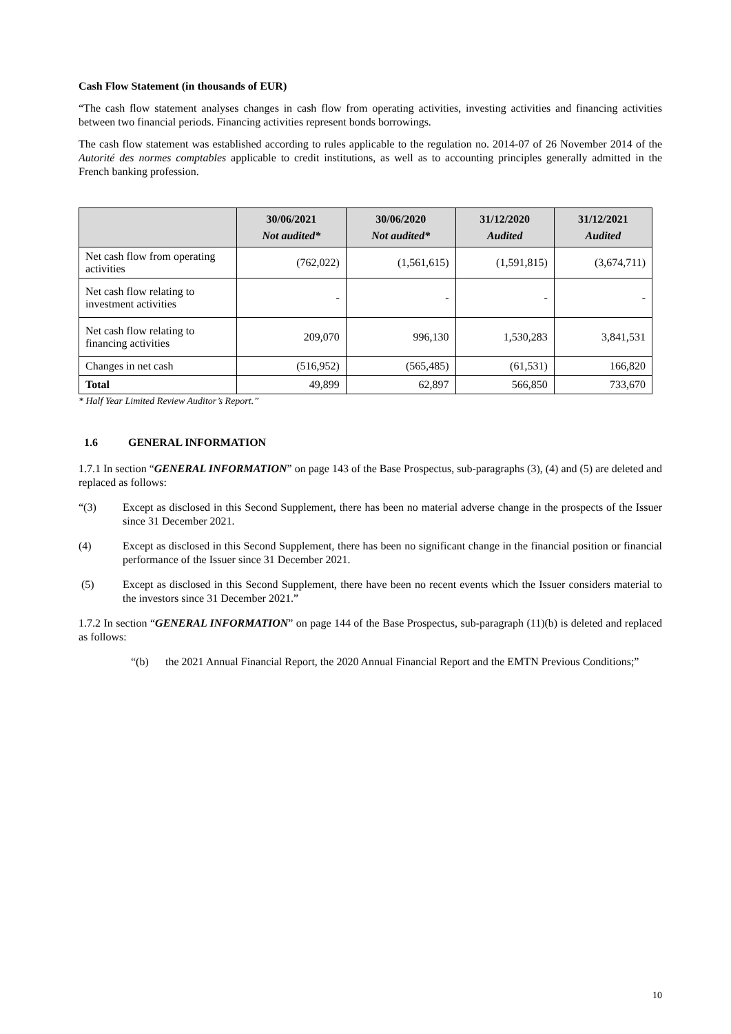Cash Flow Statement (in thousands of EUR)
“The cash flow statement analyses changes in cash flow from operating activities, investing activities and financing activities between two financial periods. Financing activities represent bonds borrowings.
The cash flow statement was established according to rules applicable to the regulation no. 2014-07 of 26 November 2014 of the Autorité des normes comptables applicable to credit institutions, as well as to accounting principles generally admitted in the French banking profession.
| | 30/06/2021 Not audited* | 30/06/2020 Not audited* | 31/12/2020 Audited | 31/12/2021 Audited |
| --- | --- | --- | --- | --- |
| Net cash flow from operating activities | (762,022) | (1,561,615) | (1,591,815) | (3,674,711) |
| Net cash flow relating to investment activities | - | - | - | - |
| Net cash flow relating to financing activities | 209,070 | 996,130 | 1,530,283 | 3,841,531 |
| Changes in net cash | (516,952) | (565,485) | (61,531) | 166,820 |
| Total | 49,899 | 62,897 | 566,850 | 733,670 |
* Half Year Limited Review Auditor’s Report.”
1.6 GENERAL INFORMATION
1.7.1 In section “GENERAL INFORMATION” on page 143 of the Base Prospectus, sub-paragraphs (3), (4) and (5) are deleted and replaced as follows:
“(3) Except as disclosed in this Second Supplement, there has been no material adverse change in the prospects of the Issuer since 31 December 2021.
(4) Except as disclosed in this Second Supplement, there has been no significant change in the financial position or financial performance of the Issuer since 31 December 2021.
(5) Except as disclosed in this Second Supplement, there have been no recent events which the Issuer considers material to the investors since 31 December 2021.”
1.7.2 In section “GENERAL INFORMATION” on page 144 of the Base Prospectus, sub-paragraph (11)(b) is deleted and replaced as follows:
“(b) the 2021 Annual Financial Report, the 2020 Annual Financial Report and the EMTN Previous Conditions;”
10